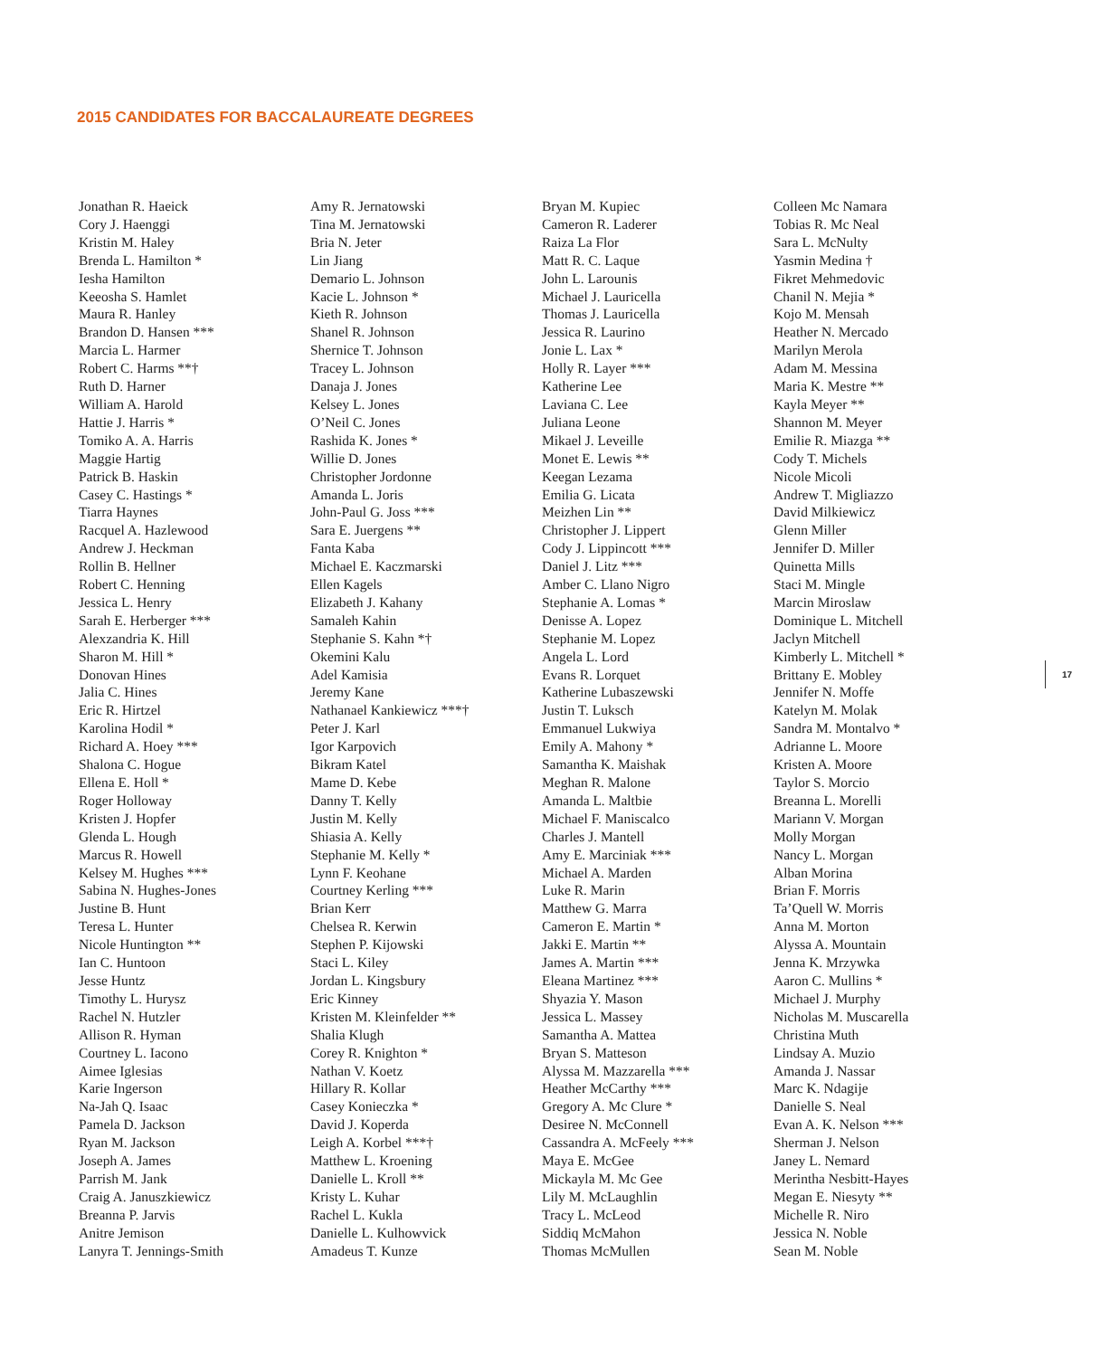2015 CANDIDATES FOR BACCALAUREATE DEGREES
Jonathan R. Haeick
Cory J. Haenggi
Kristin M. Haley
Brenda L. Hamilton *
Iesha Hamilton
Keeosha S. Hamlet
Maura R. Hanley
Brandon D. Hansen ***
Marcia L. Harmer
Robert C. Harms **†
Ruth D. Harner
William A. Harold
Hattie J. Harris *
Tomiko A. A. Harris
Maggie Hartig
Patrick B. Haskin
Casey C. Hastings *
Tiarra Haynes
Racquel A. Hazlewood
Andrew J. Heckman
Rollin B. Hellner
Robert C. Henning
Jessica L. Henry
Sarah E. Herberger ***
Alexzandria K. Hill
Sharon M. Hill *
Donovan Hines
Jalia C. Hines
Eric R. Hirtzel
Karolina Hodil *
Richard A. Hoey ***
Shalona C. Hogue
Ellena E. Holl *
Roger Holloway
Kristen J. Hopfer
Glenda L. Hough
Marcus R. Howell
Kelsey M. Hughes ***
Sabina N. Hughes-Jones
Justine B. Hunt
Teresa L. Hunter
Nicole Huntington **
Ian C. Huntoon
Jesse Huntz
Timothy L. Hurysz
Rachel N. Hutzler
Allison R. Hyman
Courtney L. Iacono
Aimee Iglesias
Karie Ingerson
Na-Jah Q. Isaac
Pamela D. Jackson
Ryan M. Jackson
Joseph A. James
Parrish M. Jank
Craig A. Januszkiewicz
Breanna P. Jarvis
Anitre Jemison
Lanyra T. Jennings-Smith
Amy R. Jernatowski
Tina M. Jernatowski
Bria N. Jeter
Lin Jiang
Demario L. Johnson
Kacie L. Johnson *
Kieth R. Johnson
Shanel R. Johnson
Shernice T. Johnson
Tracey L. Johnson
Danaja J. Jones
Kelsey L. Jones
O’Neil C. Jones
Rashida K. Jones *
Willie D. Jones
Christopher Jordonne
Amanda L. Joris
John-Paul G. Joss ***
Sara E. Juergens **
Fanta Kaba
Michael E. Kaczmarski
Ellen Kagels
Elizabeth J. Kahany
Samaleh Kahin
Stephanie S. Kahn *†
Okemini Kalu
Adel Kamisia
Jeremy Kane
Nathanael Kankiewicz ***†
Peter J. Karl
Igor Karpovich
Bikram Katel
Mame D. Kebe
Danny T. Kelly
Justin M. Kelly
Shiasia A. Kelly
Stephanie M. Kelly *
Lynn F. Keohane
Courtney Kerling ***
Brian Kerr
Chelsea R. Kerwin
Stephen P. Kijowski
Staci L. Kiley
Jordan L. Kingsbury
Eric Kinney
Kristen M. Kleinfelder **
Shalia Klugh
Corey R. Knighton *
Nathan V. Koetz
Hillary R. Kollar
Casey Konieczka *
David J. Koperda
Leigh A. Korbel ***†
Matthew L. Kroening
Danielle L. Kroll **
Kristy L. Kuhar
Rachel L. Kukla
Danielle L. Kulhowvick
Amadeus T. Kunze
Bryan M. Kupiec
Cameron R. Laderer
Raiza La Flor
Matt R. C. Laque
John L. Larounis
Michael J. Lauricella
Thomas J. Lauricella
Jessica R. Laurino
Jonie L. Lax *
Holly R. Layer ***
Katherine Lee
Laviana C. Lee
Juliana Leone
Mikael J. Leveille
Monet E. Lewis **
Keegan Lezama
Emilia G. Licata
Meizhen Lin **
Christopher J. Lippert
Cody J. Lippincott ***
Daniel J. Litz ***
Amber C. Llano Nigro
Stephanie A. Lomas *
Denisse A. Lopez
Stephanie M. Lopez
Angela L. Lord
Evans R. Lorquet
Katherine Lubaszewski
Justin T. Luksch
Emmanuel Lukwiya
Emily A. Mahony *
Samantha K. Maishak
Meghan R. Malone
Amanda L. Maltbie
Michael F. Maniscalco
Charles J. Mantell
Amy E. Marciniak ***
Michael A. Marden
Luke R. Marin
Matthew G. Marra
Cameron E. Martin *
Jakki E. Martin **
James A. Martin ***
Eleana Martinez ***
Shyazia Y. Mason
Jessica L. Massey
Samantha A. Mattea
Bryan S. Matteson
Alyssa M. Mazzarella ***
Heather McCarthy ***
Gregory A. Mc Clure *
Desiree N. McConnell
Cassandra A. McFeely ***
Maya E. McGee
Mickayla M. Mc Gee
Lily M. McLaughlin
Tracy L. McLeod
Siddiq McMahon
Thomas McMullen
Colleen Mc Namara
Tobias R. Mc Neal
Sara L. McNulty
Yasmin Medina †
Fikret Mehmedovic
Chanil N. Mejia *
Kojo M. Mensah
Heather N. Mercado
Marilyn Merola
Adam M. Messina
Maria K. Mestre **
Kayla Meyer **
Shannon M. Meyer
Emilie R. Miazga **
Cody T. Michels
Nicole Micoli
Andrew T. Migliazzo
David Milkiewicz
Glenn Miller
Jennifer D. Miller
Quinetta Mills
Staci M. Mingle
Marcin Miroslaw
Dominique L. Mitchell
Jaclyn Mitchell
Kimberly L. Mitchell *
Brittany E. Mobley
Jennifer N. Moffe
Katelyn M. Molak
Sandra M. Montalvo *
Adrianne L. Moore
Kristen A. Moore
Taylor S. Morcio
Breanna L. Morelli
Mariann V. Morgan
Molly Morgan
Nancy L. Morgan
Alban Morina
Brian F. Morris
Ta’Quell W. Morris
Anna M. Morton
Alyssa A. Mountain
Jenna K. Mrzywka
Aaron C. Mullins *
Michael J. Murphy
Nicholas M. Muscarella
Christina Muth
Lindsay A. Muzio
Amanda J. Nassar
Marc K. Ndagije
Danielle S. Neal
Evan A. K. Nelson ***
Sherman J. Nelson
Janey L. Nemard
Merintha Nesbitt-Hayes
Megan E. Niesyty **
Michelle R. Niro
Jessica N. Noble
Sean M. Noble
17